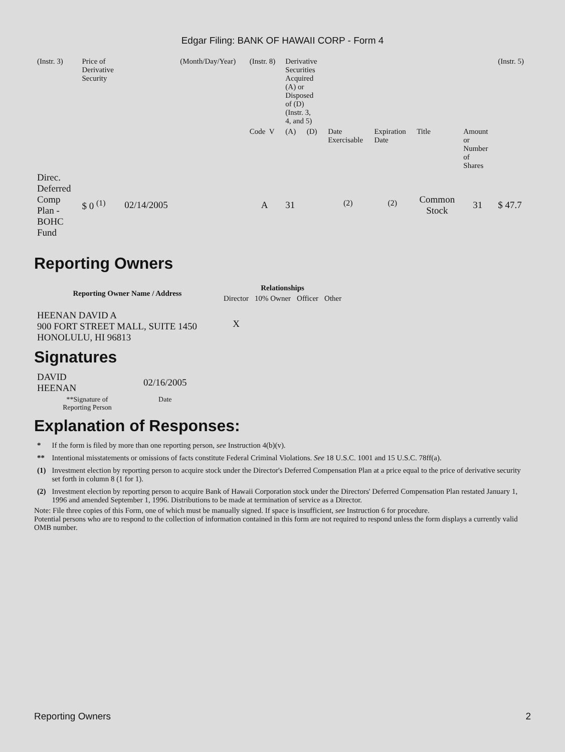Edgar Filing: BANK OF HAWAII CORP - Form 4
| (Instr. 3) | Price of Derivative Security | | (Month/Day/Year) | (Instr. 8) | Derivative Securities Acquired (A) or Disposed of (D) (Instr. 3, 4, and 5) | | | | | | (Instr. 5) |
| | | | | Code V | (A) | (D) | Date Exercisable | Expiration Date | Title | Amount or Number of Shares | |
| Direc. Deferred Comp Plan - BOHC Fund | $ 0 <sup>(1)</sup> | 02/14/2005 | | A | 31 | | <sup>(2)</sup> | <sup>(2)</sup> | Common Stock | 31 | $ 47.7 |
Reporting Owners
| Reporting Owner Name / Address | Relationships | | | |
| --- | --- | --- | --- | --- |
| | Director | 10% Owner | Officer | Other |
| HEENAN DAVID A 900 FORT STREET MALL, SUITE 1450 HONOLULU, HI 96813 | X | | | |
Signatures
| DAVID HEENAN | 02/16/2005 |
| **Signature of Reporting Person | Date |
Explanation of Responses:
| * | If the form is filed by more than one reporting person, see Instruction 4(b)(v). |
| ** | Intentional misstatements or omissions of facts constitute Federal Criminal Violations. See 18 U.S.C. 1001 and 15 U.S.C. 78ff(a). |
| (1) | Investment election by reporting person to acquire stock under the Director's Deferred Compensation Plan at a price equal to the price of derivative security set forth in column 8 (1 for 1). |
| (2) | Investment election by reporting person to acquire Bank of Hawaii Corporation stock under the Directors' Deferred Compensation Plan restated January 1, 1996 and amended September 1, 1996. Distributions to be made at termination of service as a Director. |
Note: File three copies of this Form, one of which must be manually signed. If space is insufficient, see Instruction 6 for procedure.
Potential persons who are to respond to the collection of information contained in this form are not required to respond unless the form displays a currently valid OMB number.
Reporting Owners 2